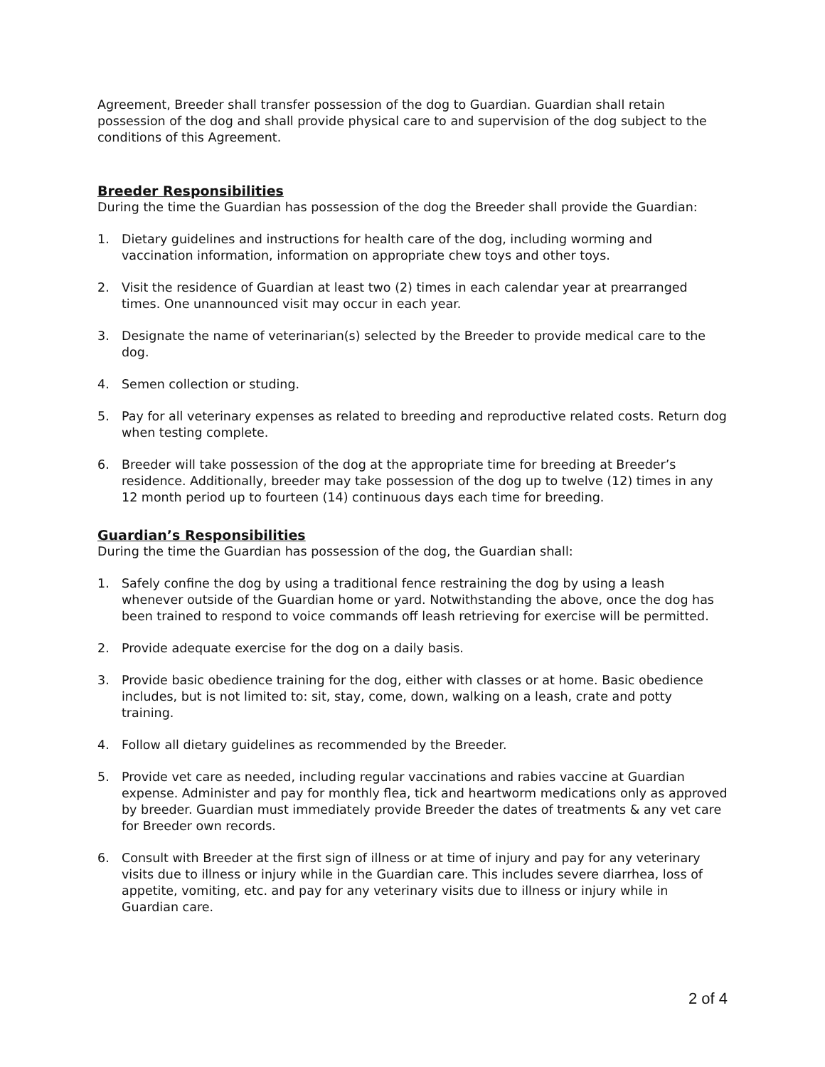Agreement, Breeder shall transfer possession of the dog to Guardian. Guardian shall retain possession of the dog and shall provide physical care to and supervision of the dog subject to the conditions of this Agreement.
Breeder Responsibilities
During the time the Guardian has possession of the dog the Breeder shall provide the Guardian:
1. Dietary guidelines and instructions for health care of the dog, including worming and vaccination information, information on appropriate chew toys and other toys.
2. Visit the residence of Guardian at least two (2) times in each calendar year at prearranged times. One unannounced visit may occur in each year.
3. Designate the name of veterinarian(s) selected by the Breeder to provide medical care to the dog.
4. Semen collection or studing.
5. Pay for all veterinary expenses as related to breeding and reproductive related costs. Return dog when testing complete.
6. Breeder will take possession of the dog at the appropriate time for breeding at Breeder’s residence. Additionally, breeder may take possession of the dog up to twelve (12) times in any 12 month period up to fourteen (14) continuous days each time for breeding.
Guardian’s Responsibilities
During the time the Guardian has possession of the dog, the Guardian shall:
1. Safely confine the dog by using a traditional fence restraining the dog by using a leash whenever outside of the Guardian home or yard. Notwithstanding the above, once the dog has been trained to respond to voice commands off leash retrieving for exercise will be permitted.
2. Provide adequate exercise for the dog on a daily basis.
3. Provide basic obedience training for the dog, either with classes or at home. Basic obedience includes, but is not limited to: sit, stay, come, down, walking on a leash, crate and potty training.
4. Follow all dietary guidelines as recommended by the Breeder.
5. Provide vet care as needed, including regular vaccinations and rabies vaccine at Guardian expense. Administer and pay for monthly flea, tick and heartworm medications only as approved by breeder. Guardian must immediately provide Breeder the dates of treatments & any vet care for Breeder own records.
6. Consult with Breeder at the first sign of illness or at time of injury and pay for any veterinary visits due to illness or injury while in the Guardian care. This includes severe diarrhea, loss of appetite, vomiting, etc. and pay for any veterinary visits due to illness or injury while in Guardian care.
2 of 4